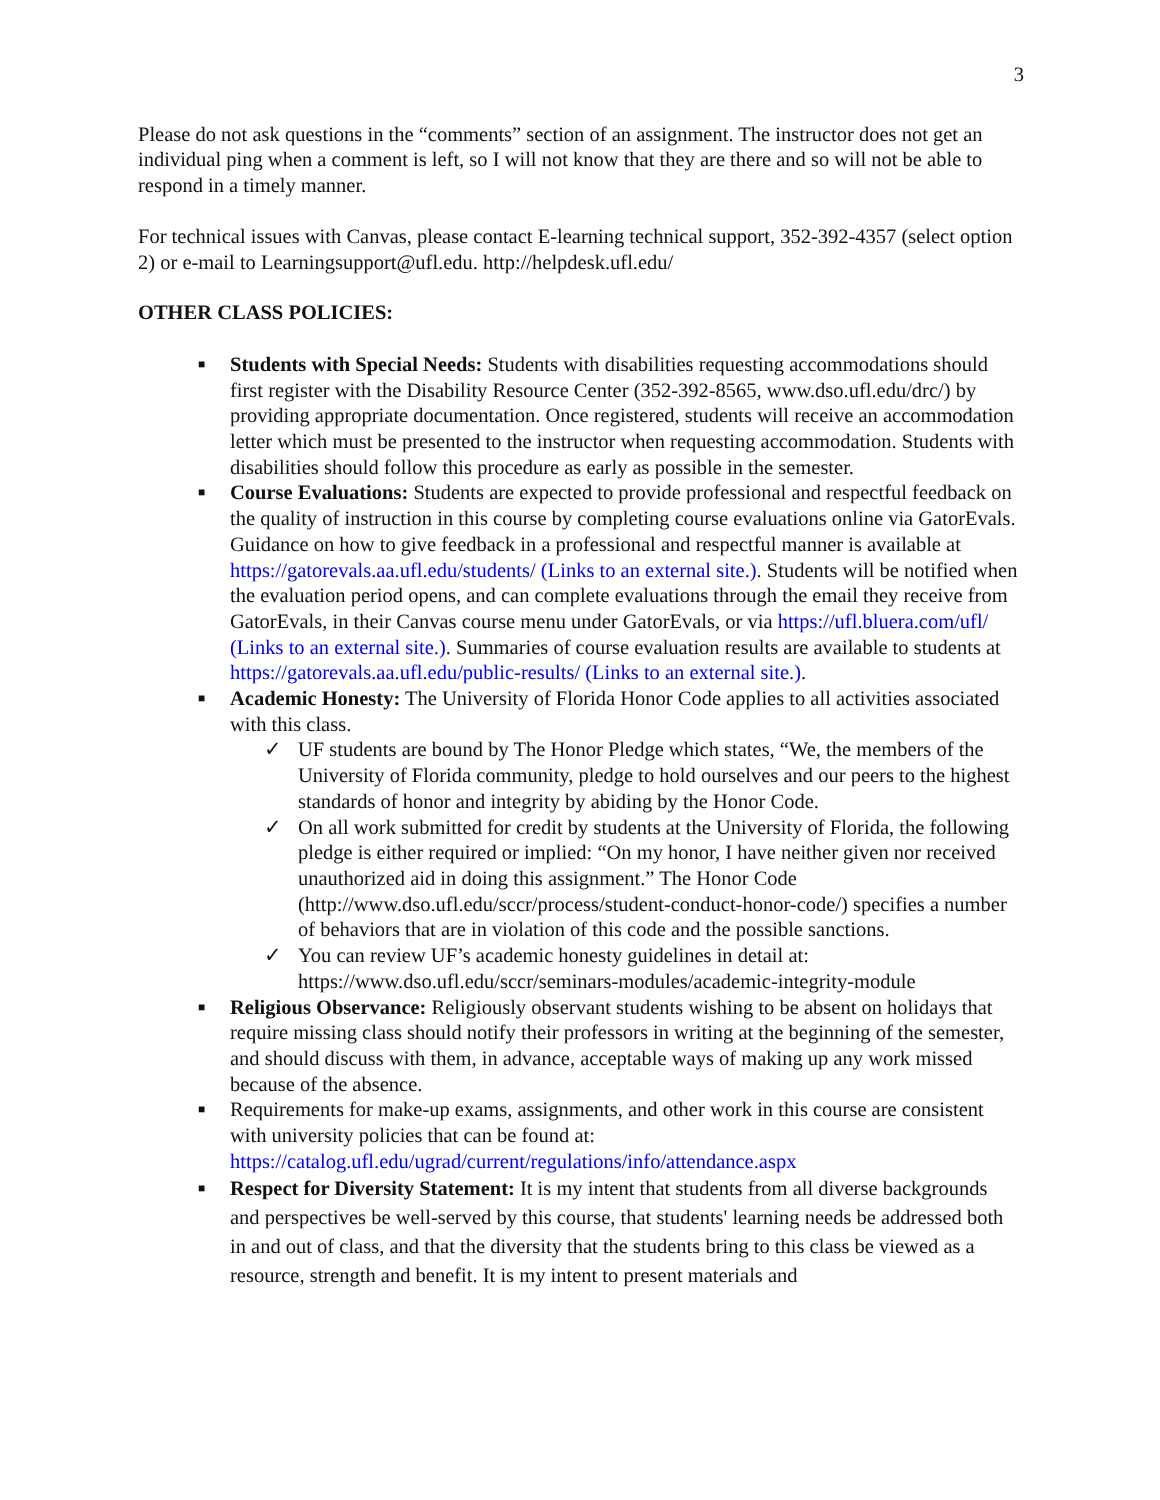3
Please do not ask questions in the “comments” section of an assignment. The instructor does not get an individual ping when a comment is left, so I will not know that they are there and so will not be able to respond in a timely manner.
For technical issues with Canvas, please contact E-learning technical support, 352-392-4357 (select option 2) or e-mail to Learningsupport@ufl.edu. http://helpdesk.ufl.edu/
OTHER CLASS POLICIES:
■ Students with Special Needs: Students with disabilities requesting accommodations should first register with the Disability Resource Center (352-392-8565, www.dso.ufl.edu/drc/) by providing appropriate documentation. Once registered, students will receive an accommodation letter which must be presented to the instructor when requesting accommodation. Students with disabilities should follow this procedure as early as possible in the semester.
■ Course Evaluations: Students are expected to provide professional and respectful feedback on the quality of instruction in this course by completing course evaluations online via GatorEvals. Guidance on how to give feedback in a professional and respectful manner is available at https://gatorevals.aa.ufl.edu/students/ (Links to an external site.). Students will be notified when the evaluation period opens, and can complete evaluations through the email they receive from GatorEvals, in their Canvas course menu under GatorEvals, or via https://ufl.bluera.com/ufl/ (Links to an external site.). Summaries of course evaluation results are available to students at https://gatorevals.aa.ufl.edu/public-results/ (Links to an external site.).
■ Academic Honesty: The University of Florida Honor Code applies to all activities associated with this class.
✓ UF students are bound by The Honor Pledge which states, “We, the members of the University of Florida community, pledge to hold ourselves and our peers to the highest standards of honor and integrity by abiding by the Honor Code.
✓ On all work submitted for credit by students at the University of Florida, the following pledge is either required or implied: “On my honor, I have neither given nor received unauthorized aid in doing this assignment.” The Honor Code (http://www.dso.ufl.edu/sccr/process/student-conduct-honor-code/) specifies a number of behaviors that are in violation of this code and the possible sanctions.
✓ You can review UF’s academic honesty guidelines in detail at: https://www.dso.ufl.edu/sccr/seminars-modules/academic-integrity-module
■ Religious Observance: Religiously observant students wishing to be absent on holidays that require missing class should notify their professors in writing at the beginning of the semester, and should discuss with them, in advance, acceptable ways of making up any work missed because of the absence.
■ Requirements for make-up exams, assignments, and other work in this course are consistent with university policies that can be found at: https://catalog.ufl.edu/ugrad/current/regulations/info/attendance.aspx
■ Respect for Diversity Statement: It is my intent that students from all diverse backgrounds and perspectives be well-served by this course, that students' learning needs be addressed both in and out of class, and that the diversity that the students bring to this class be viewed as a resource, strength and benefit. It is my intent to present materials and